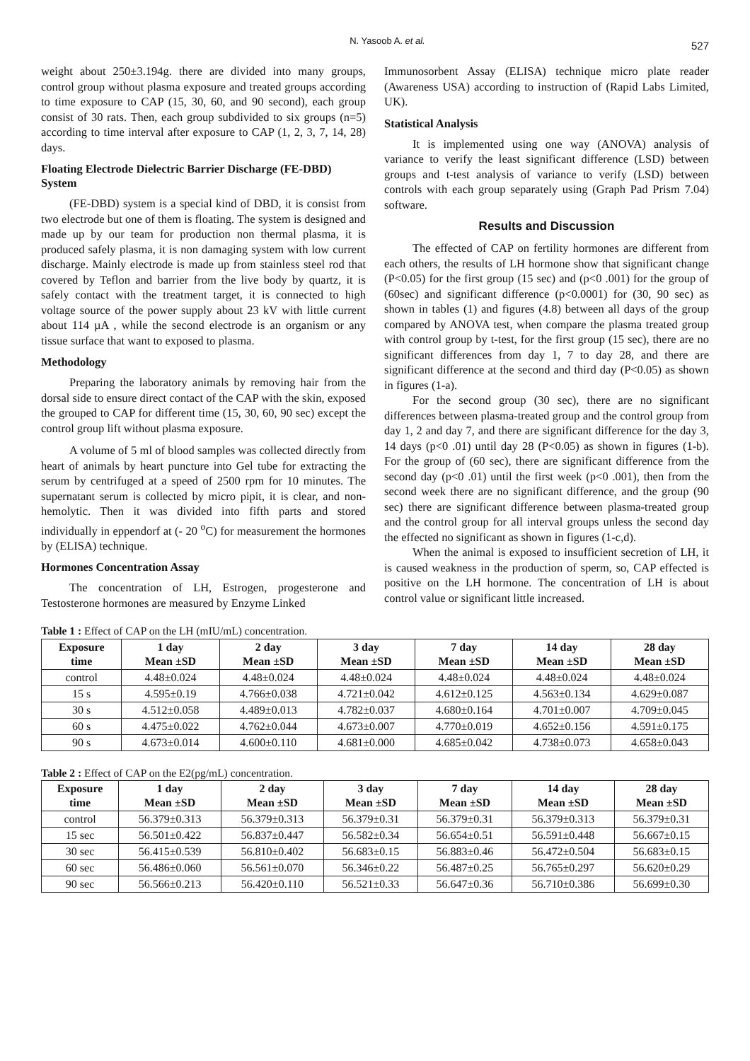N. Yasoob A. et al. 527
weight about 250±3.194g. there are divided into many groups, control group without plasma exposure and treated groups according to time exposure to CAP (15, 30, 60, and 90 second), each group consist of 30 rats. Then, each group subdivided to six groups (n=5) according to time interval after exposure to CAP (1, 2, 3, 7, 14, 28) days.
Floating Electrode Dielectric Barrier Discharge (FE-DBD) System
(FE-DBD) system is a special kind of DBD, it is consist from two electrode but one of them is floating. The system is designed and made up by our team for production non thermal plasma, it is produced safely plasma, it is non damaging system with low current discharge. Mainly electrode is made up from stainless steel rod that covered by Teflon and barrier from the live body by quartz, it is safely contact with the treatment target, it is connected to high voltage source of the power supply about 23 kV with little current about 114 µA , while the second electrode is an organism or any tissue surface that want to exposed to plasma.
Methodology
Preparing the laboratory animals by removing hair from the dorsal side to ensure direct contact of the CAP with the skin, exposed the grouped to CAP for different time (15, 30, 60, 90 sec) except the control group lift without plasma exposure.
A volume of 5 ml of blood samples was collected directly from heart of animals by heart puncture into Gel tube for extracting the serum by centrifuged at a speed of 2500 rpm for 10 minutes. The supernatant serum is collected by micro pipit, it is clear, and non- hemolytic. Then it was divided into fifth parts and stored individually in eppendorf at (- 20 <sup>o</sup>C) for measurement the hormones by (ELISA) technique.
Hormones Concentration Assay
The concentration of LH, Estrogen, progesterone and Testosterone hormones are measured by Enzyme Linked
Immunosorbent Assay (ELISA) technique micro plate reader (Awareness USA) according to instruction of (Rapid Labs Limited, UK).
Statistical Analysis
It is implemented using one way (ANOVA) analysis of variance to verify the least significant difference (LSD) between groups and t-test analysis of variance to verify (LSD) between controls with each group separately using (Graph Pad Prism 7.04) software.
Results and Discussion
The effected of CAP on fertility hormones are different from each others, the results of LH hormone show that significant change (P<0.05) for the first group (15 sec) and (p<0 .001) for the group of (60sec) and significant difference (p<0.0001) for (30, 90 sec) as shown in tables (1) and figures (4.8) between all days of the group compared by ANOVA test, when compare the plasma treated group with control group by t-test, for the first group (15 sec), there are no significant differences from day 1, 7 to day 28, and there are significant difference at the second and third day (P<0.05) as shown in figures (1-a).
For the second group (30 sec), there are no significant differences between plasma-treated group and the control group from day 1, 2 and day 7, and there are significant difference for the day 3, 14 days (p<0 .01) until day 28 (P<0.05) as shown in figures (1-b). For the group of (60 sec), there are significant difference from the second day (p<0 .01) until the first week (p<0 .001), then from the second week there are no significant difference, and the group (90 sec) there are significant difference between plasma-treated group and the control group for all interval groups unless the second day the effected no significant as shown in figures (1-c,d).
When the animal is exposed to insufficient secretion of LH, it is caused weakness in the production of sperm, so, CAP effected is positive on the LH hormone. The concentration of LH is about control value or significant little increased.
Table 1 : Effect of CAP on the LH (mIU/mL) concentration.
| Exposure time | 1 day Mean ±SD | 2 day Mean ±SD | 3 day Mean ±SD | 7 day Mean ±SD | 14 day Mean ±SD | 28 day Mean ±SD |
| --- | --- | --- | --- | --- | --- | --- |
| control | 4.48±0.024 | 4.48±0.024 | 4.48±0.024 | 4.48±0.024 | 4.48±0.024 | 4.48±0.024 |
| 15 s | 4.595±0.19 | 4.766±0.038 | 4.721±0.042 | 4.612±0.125 | 4.563±0.134 | 4.629±0.087 |
| 30 s | 4.512±0.058 | 4.489±0.013 | 4.782±0.037 | 4.680±0.164 | 4.701±0.007 | 4.709±0.045 |
| 60 s | 4.475±0.022 | 4.762±0.044 | 4.673±0.007 | 4.770±0.019 | 4.652±0.156 | 4.591±0.175 |
| 90 s | 4.673±0.014 | 4.600±0.110 | 4.681±0.000 | 4.685±0.042 | 4.738±0.073 | 4.658±0.043 |
Table 2 : Effect of CAP on the E2(pg/mL) concentration.
| Exposure time | 1 day Mean ±SD | 2 day Mean ±SD | 3 day Mean ±SD | 7 day Mean ±SD | 14 day Mean ±SD | 28 day Mean ±SD |
| --- | --- | --- | --- | --- | --- | --- |
| control | 56.379±0.313 | 56.379±0.313 | 56.379±0.31 | 56.379±0.31 | 56.379±0.313 | 56.379±0.31 |
| 15 sec | 56.501±0.422 | 56.837±0.447 | 56.582±0.34 | 56.654±0.51 | 56.591±0.448 | 56.667±0.15 |
| 30 sec | 56.415±0.539 | 56.810±0.402 | 56.683±0.15 | 56.883±0.46 | 56.472±0.504 | 56.683±0.15 |
| 60 sec | 56.486±0.060 | 56.561±0.070 | 56.346±0.22 | 56.487±0.25 | 56.765±0.297 | 56.620±0.29 |
| 90 sec | 56.566±0.213 | 56.420±0.110 | 56.521±0.33 | 56.647±0.36 | 56.710±0.386 | 56.699±0.30 |